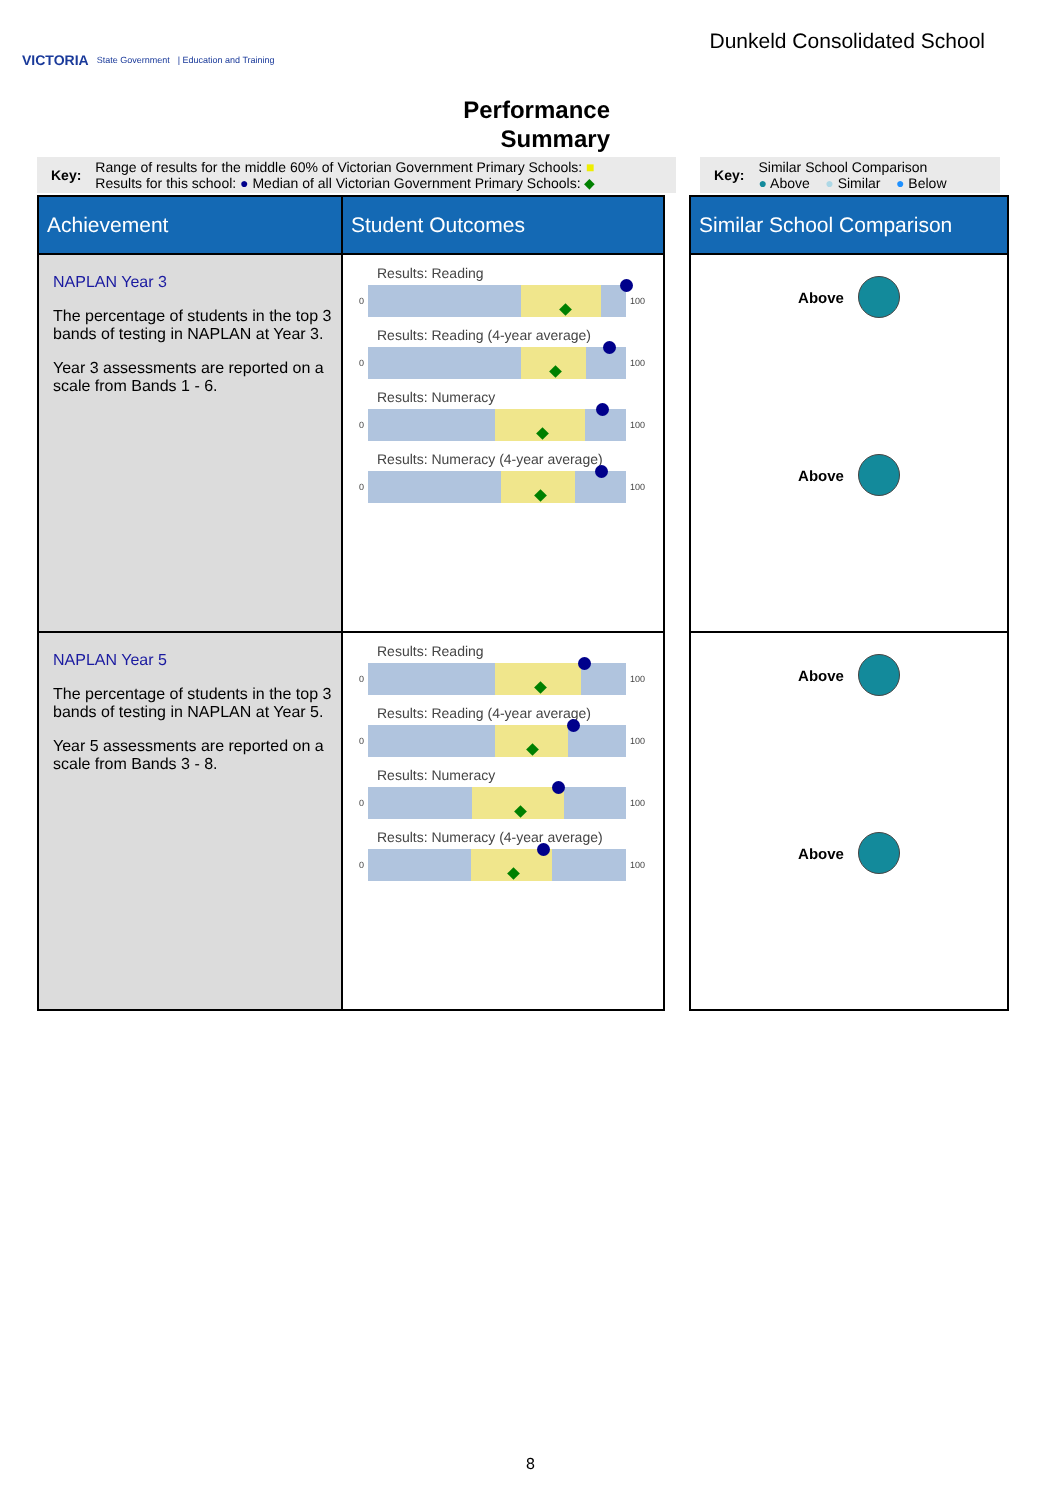VICTORIA State Government | Education and Training
Dunkeld Consolidated School
Performance
Summary
Key: Range of results for the middle 60% of Victorian Government Primary Schools: ■
Results for this school: ● Median of all Victorian Government Primary Schools: ◆
Key: Similar School Comparison
● Above ● Similar ● Below
| Achievement | Student Outcomes | | Similar School Comparison |
| NAPLAN Year 3 The percentage of students in the top 3 bands of testing in NAPLAN at Year 3. Year 3 assessments are reported on a scale from Bands 1 - 6. | Results: Reading 0 100 Results: Reading (4-year average) 0 100 Results: Numeracy 0 100 Results: Numeracy (4-year average) 0 100 | | Above Above |
| NAPLAN Year 5 The percentage of students in the top 3 bands of testing in NAPLAN at Year 5. Year 5 assessments are reported on a scale from Bands 3 - 8. | Results: Reading 0 100 Results: Reading (4-year average) 0 100 Results: Numeracy 0 100 Results: Numeracy (4-year average) 0 100 | | Above Above |
8